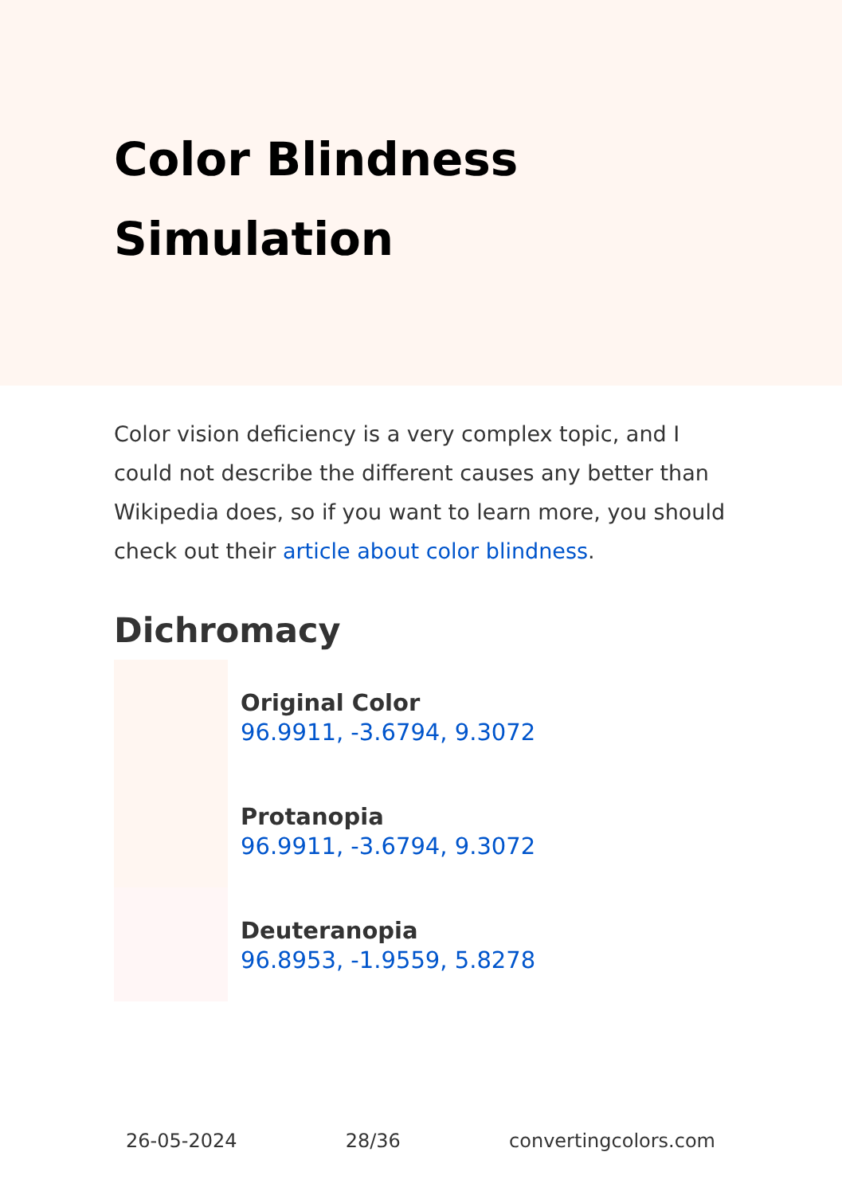Color Blindness Simulation
Color vision deficiency is a very complex topic, and I could not describe the different causes any better than Wikipedia does, so if you want to learn more, you should check out their article about color blindness.
Dichromacy
Original Color
96.9911, -3.6794, 9.3072
Protanopia
96.9911, -3.6794, 9.3072
Deuteranopia
96.8953, -1.9559, 5.8278
26-05-2024 28/36 convertingcolors.com